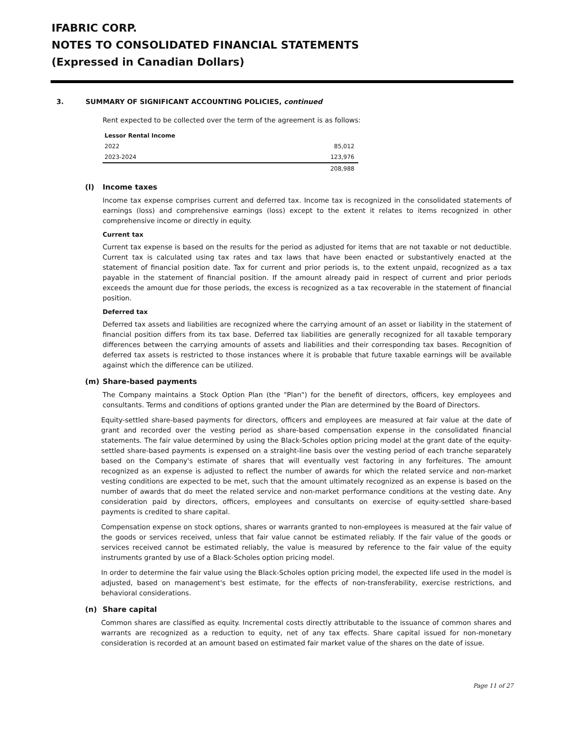IFABRIC CORP.
NOTES TO CONSOLIDATED FINANCIAL STATEMENTS
(Expressed in Canadian Dollars)
3. SUMMARY OF SIGNIFICANT ACCOUNTING POLICIES, continued
Rent expected to be collected over the term of the agreement is as follows:
| Lessor Rental Income | |
| 2022 | 85,012 |
| 2023-2024 | 123,976 |
| | 208,988 |
(l) Income taxes
Income tax expense comprises current and deferred tax. Income tax is recognized in the consolidated statements of earnings (loss) and comprehensive earnings (loss) except to the extent it relates to items recognized in other comprehensive income or directly in equity.
Current tax
Current tax expense is based on the results for the period as adjusted for items that are not taxable or not deductible. Current tax is calculated using tax rates and tax laws that have been enacted or substantively enacted at the statement of financial position date. Tax for current and prior periods is, to the extent unpaid, recognized as a tax payable in the statement of financial position. If the amount already paid in respect of current and prior periods exceeds the amount due for those periods, the excess is recognized as a tax recoverable in the statement of financial position.
Deferred tax
Deferred tax assets and liabilities are recognized where the carrying amount of an asset or liability in the statement of financial position differs from its tax base. Deferred tax liabilities are generally recognized for all taxable temporary differences between the carrying amounts of assets and liabilities and their corresponding tax bases. Recognition of deferred tax assets is restricted to those instances where it is probable that future taxable earnings will be available against which the difference can be utilized.
(m) Share-based payments
The Company maintains a Stock Option Plan (the "Plan") for the benefit of directors, officers, key employees and consultants. Terms and conditions of options granted under the Plan are determined by the Board of Directors.
Equity-settled share-based payments for directors, officers and employees are measured at fair value at the date of grant and recorded over the vesting period as share-based compensation expense in the consolidated financial statements. The fair value determined by using the Black-Scholes option pricing model at the grant date of the equity-settled share-based payments is expensed on a straight-line basis over the vesting period of each tranche separately based on the Company's estimate of shares that will eventually vest factoring in any forfeitures. The amount recognized as an expense is adjusted to reflect the number of awards for which the related service and non-market vesting conditions are expected to be met, such that the amount ultimately recognized as an expense is based on the number of awards that do meet the related service and non-market performance conditions at the vesting date. Any consideration paid by directors, officers, employees and consultants on exercise of equity-settled share-based payments is credited to share capital.
Compensation expense on stock options, shares or warrants granted to non-employees is measured at the fair value of the goods or services received, unless that fair value cannot be estimated reliably. If the fair value of the goods or services received cannot be estimated reliably, the value is measured by reference to the fair value of the equity instruments granted by use of a Black-Scholes option pricing model.
In order to determine the fair value using the Black-Scholes option pricing model, the expected life used in the model is adjusted, based on management's best estimate, for the effects of non-transferability, exercise restrictions, and behavioral considerations.
(n) Share capital
Common shares are classified as equity. Incremental costs directly attributable to the issuance of common shares and warrants are recognized as a reduction to equity, net of any tax effects. Share capital issued for non-monetary consideration is recorded at an amount based on estimated fair market value of the shares on the date of issue.
Page 11 of 27